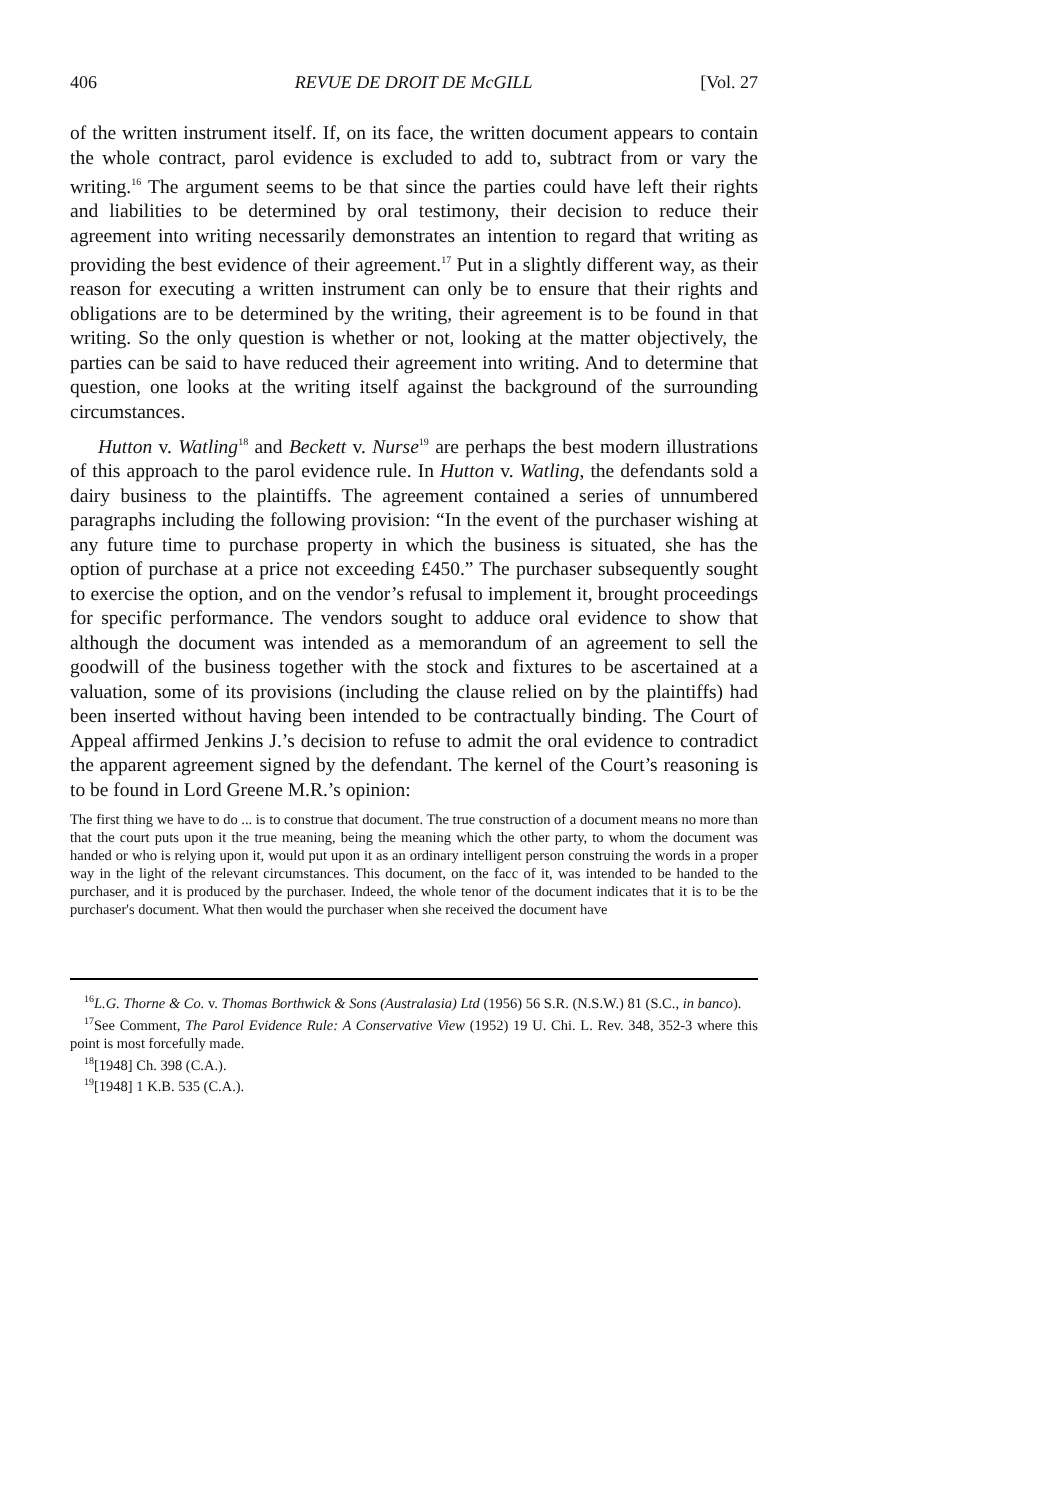406 REVUE DE DROIT DE McGILL [Vol. 27
of the written instrument itself. If, on its face, the written document appears to contain the whole contract, parol evidence is excluded to add to, subtract from or vary the writing.<sup>16</sup> The argument seems to be that since the parties could have left their rights and liabilities to be determined by oral testimony, their decision to reduce their agreement into writing necessarily demonstrates an intention to regard that writing as providing the best evidence of their agreement.<sup>17</sup> Put in a slightly different way, as their reason for executing a written instrument can only be to ensure that their rights and obligations are to be determined by the writing, their agreement is to be found in that writing. So the only question is whether or not, looking at the matter objectively, the parties can be said to have reduced their agreement into writing. And to determine that question, one looks at the writing itself against the background of the surrounding circumstances.
Hutton v. Watling<sup>18</sup> and Beckett v. Nurse<sup>19</sup> are perhaps the best modern illustrations of this approach to the parol evidence rule. In Hutton v. Watling, the defendants sold a dairy business to the plaintiffs. The agreement contained a series of unnumbered paragraphs including the following provision: “In the event of the purchaser wishing at any future time to purchase property in which the business is situated, she has the option of purchase at a price not exceeding £450.” The purchaser subsequently sought to exercise the option, and on the vendor’s refusal to implement it, brought proceedings for specific performance. The vendors sought to adduce oral evidence to show that although the document was intended as a memorandum of an agreement to sell the goodwill of the business together with the stock and fixtures to be ascertained at a valuation, some of its provisions (including the clause relied on by the plaintiffs) had been inserted without having been intended to be contractually binding. The Court of Appeal affirmed Jenkins J.’s decision to refuse to admit the oral evidence to contradict the apparent agreement signed by the defendant. The kernel of the Court’s reasoning is to be found in Lord Greene M.R.’s opinion:
The first thing we have to do ... is to construe that document. The true construction of a document means no more than that the court puts upon it the true meaning, being the meaning which the other party, to whom the document was handed or who is relying upon it, would put upon it as an ordinary intelligent person construing the words in a proper way in the light of the relevant circumstances. This document, on the facc of it, was intended to be handed to the purchaser, and it is produced by the purchaser. Indeed, the whole tenor of the document indicates that it is to be the purchaser's document. What then would the purchaser when she received the document have
<sup>16</sup> L.G. Thorne & Co. v. Thomas Borthwick & Sons (Australasia) Ltd (1956) 56 S.R. (N.S.W.) 81 (S.C., in banco).
<sup>17</sup> See Comment, The Parol Evidence Rule: A Conservative View (1952) 19 U. Chi. L. Rev. 348, 352-3 where this point is most forcefully made.
<sup>18</sup> [1948] Ch. 398 (C.A.).
<sup>19</sup> [1948] 1 K.B. 535 (C.A.).